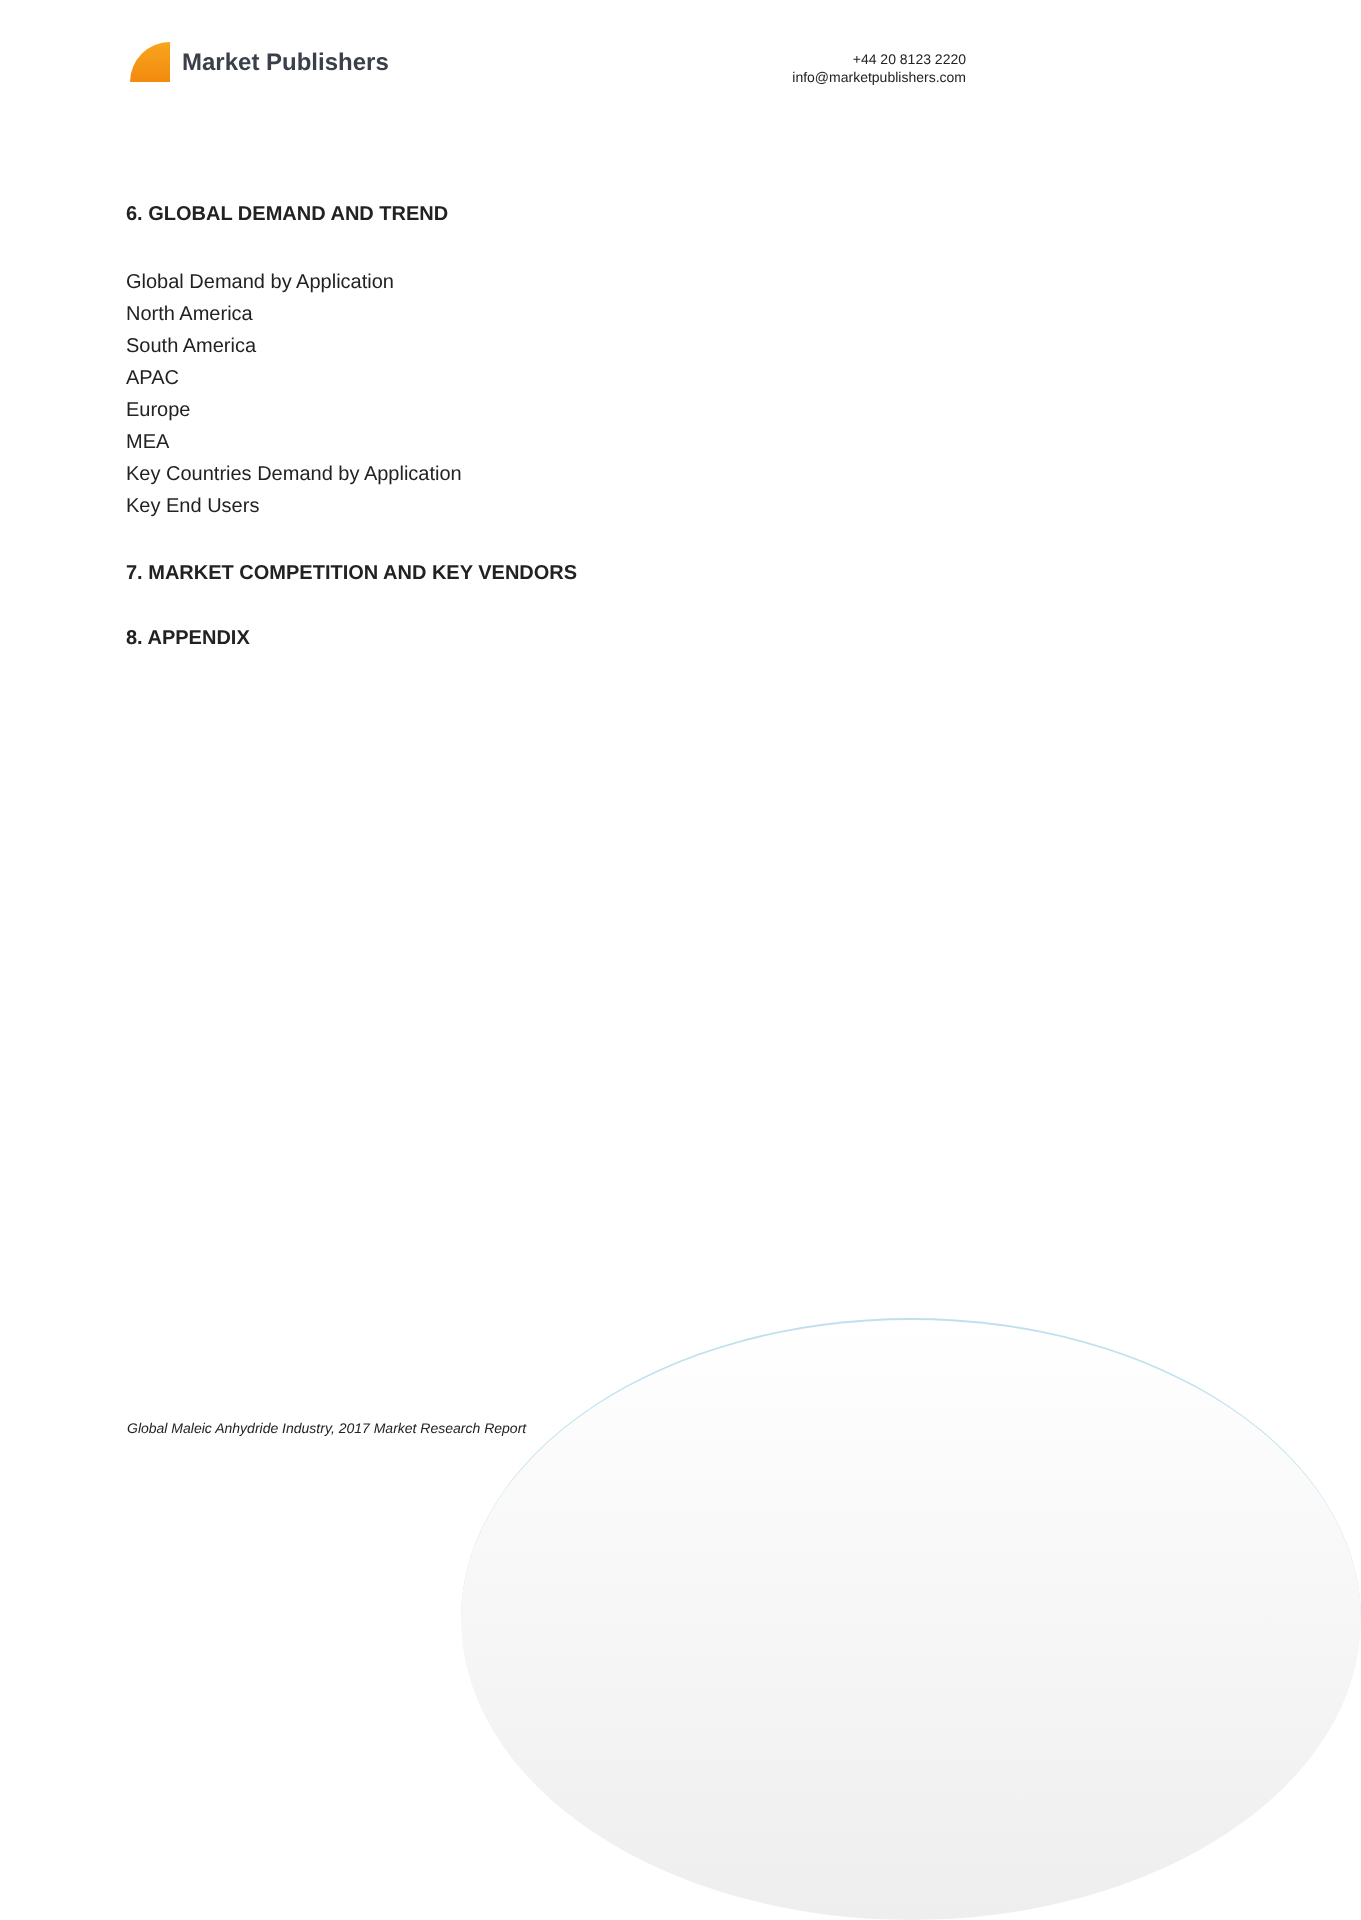Market Publishers
+44 20 8123 2220
info@marketpublishers.com
6. GLOBAL DEMAND AND TREND
Global Demand by Application
North America
South America
APAC
Europe
MEA
Key Countries Demand by Application
Key End Users
7. MARKET COMPETITION AND KEY VENDORS
8. APPENDIX
Global Maleic Anhydride Industry, 2017 Market Research Report